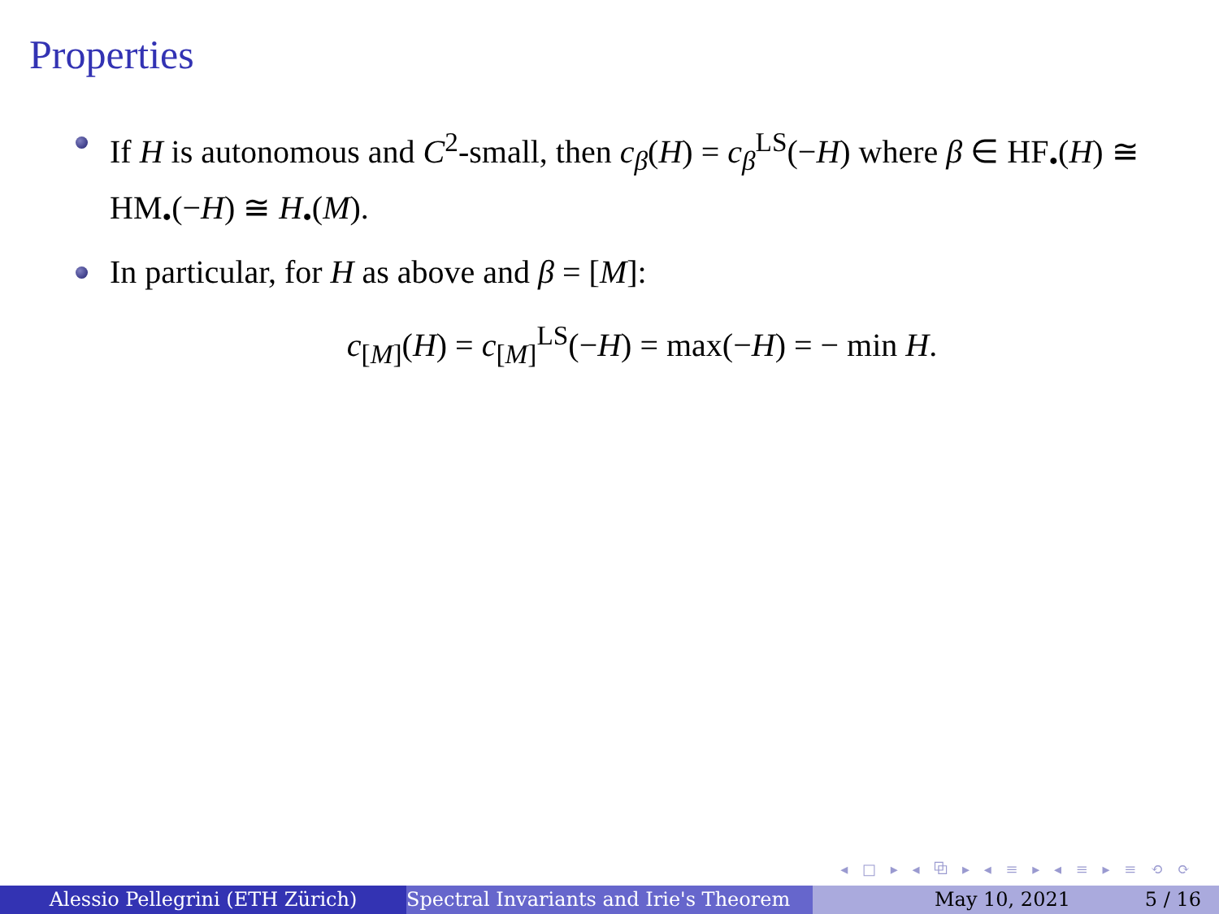Properties
If H is autonomous and C<sup>2</sup>-small, then c<sub>β</sub>(H) = c<sub>β</sub><sup>LS</sup>(−H) where β ∈ HF<sub>•</sub>(H) ≅ HM<sub>•</sub>(−H) ≅ H<sub>•</sub>(M).
In particular, for H as above and β = [M]:
c<sub>[M]</sub>(H) = c<sub>[M]</sub><sup>LS</sup>(−H) = max(−H) = − min H.
◂ □ ▸ ◂ ⧉ ▸ ◂ ≡ ▸ ◂ ≡ ▸ ≡ ⟲ ⟳
Alessio Pellegrini (ETH Zürich) Spectral Invariants and Irie's Theorem May 10, 2021 5 / 16